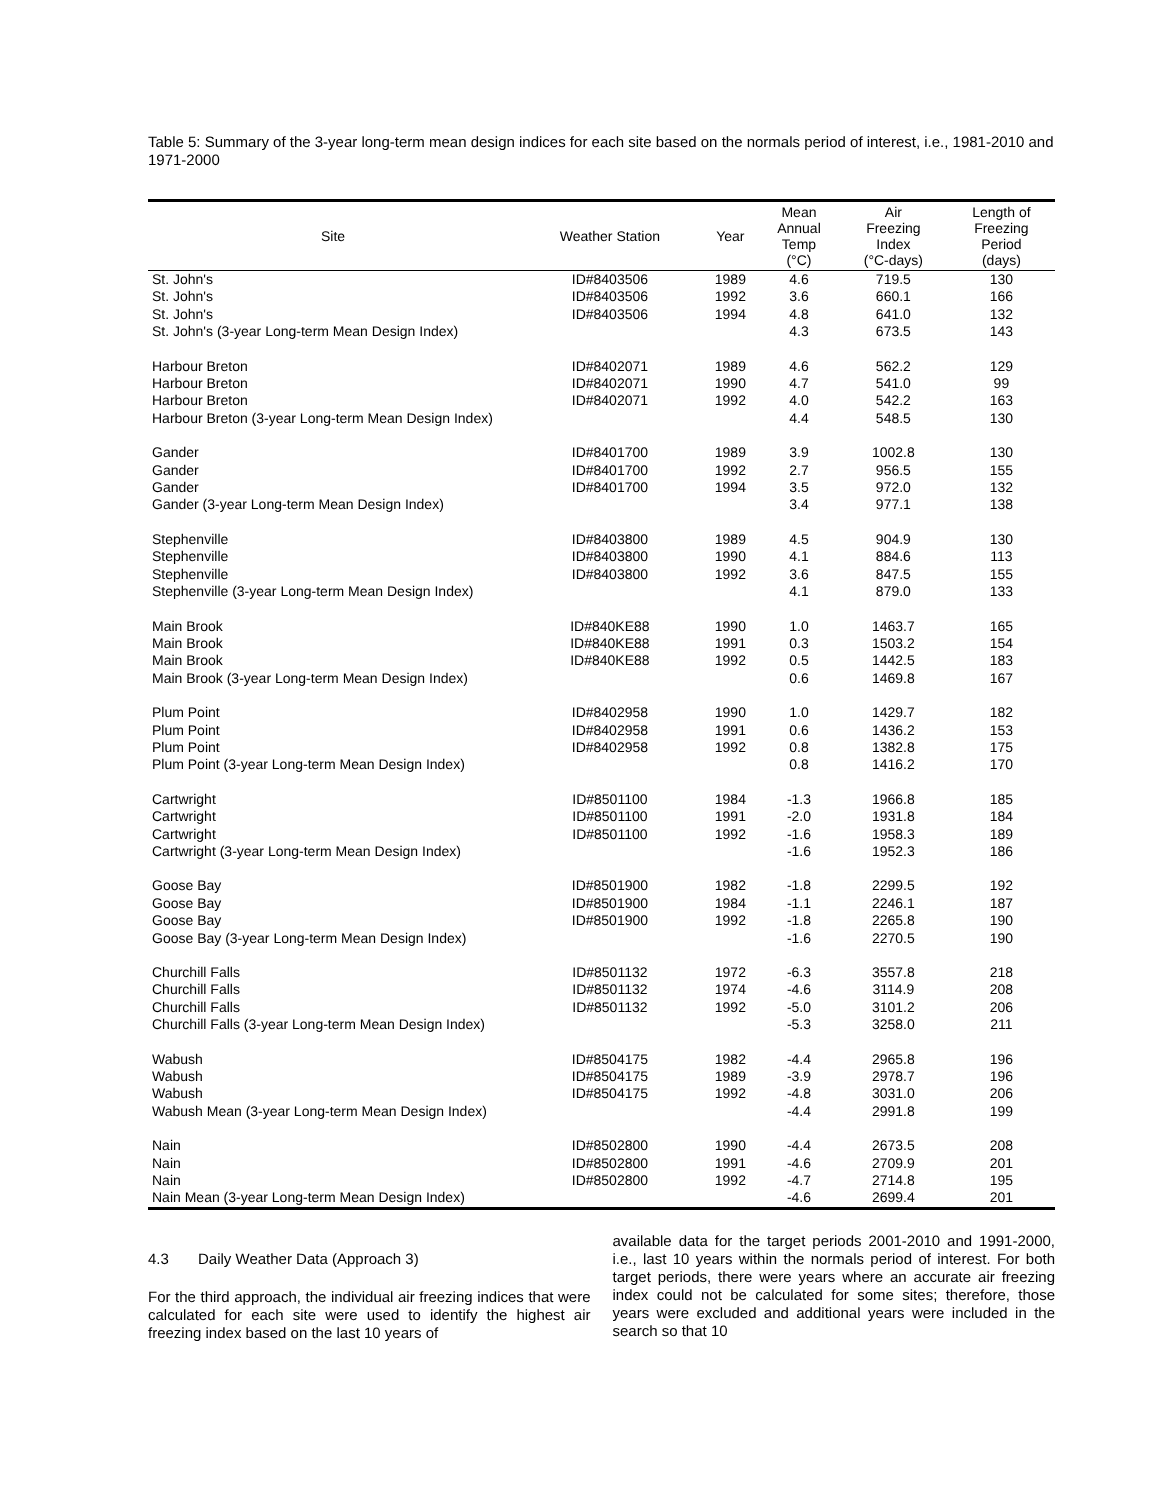Table 5: Summary of the 3-year long-term mean design indices for each site based on the normals period of interest, i.e., 1981-2010 and 1971-2000
| Site | Weather Station | Year | Mean Annual Temp (°C) | Air Freezing Index (°C-days) | Length of Freezing Period (days) |
| --- | --- | --- | --- | --- | --- |
| St. John's | ID#8403506 | 1989 | 4.6 | 719.5 | 130 |
| St. John's | ID#8403506 | 1992 | 3.6 | 660.1 | 166 |
| St. John's | ID#8403506 | 1994 | 4.8 | 641.0 | 132 |
| St. John's (3-year Long-term Mean Design Index) | | | 4.3 | 673.5 | 143 |
| Harbour Breton | ID#8402071 | 1989 | 4.6 | 562.2 | 129 |
| Harbour Breton | ID#8402071 | 1990 | 4.7 | 541.0 | 99 |
| Harbour Breton | ID#8402071 | 1992 | 4.0 | 542.2 | 163 |
| Harbour Breton (3-year Long-term Mean Design Index) | | | 4.4 | 548.5 | 130 |
| Gander | ID#8401700 | 1989 | 3.9 | 1002.8 | 130 |
| Gander | ID#8401700 | 1992 | 2.7 | 956.5 | 155 |
| Gander | ID#8401700 | 1994 | 3.5 | 972.0 | 132 |
| Gander (3-year Long-term Mean Design Index) | | | 3.4 | 977.1 | 138 |
| Stephenville | ID#8403800 | 1989 | 4.5 | 904.9 | 130 |
| Stephenville | ID#8403800 | 1990 | 4.1 | 884.6 | 113 |
| Stephenville | ID#8403800 | 1992 | 3.6 | 847.5 | 155 |
| Stephenville (3-year Long-term Mean Design Index) | | | 4.1 | 879.0 | 133 |
| Main Brook | ID#840KE88 | 1990 | 1.0 | 1463.7 | 165 |
| Main Brook | ID#840KE88 | 1991 | 0.3 | 1503.2 | 154 |
| Main Brook | ID#840KE88 | 1992 | 0.5 | 1442.5 | 183 |
| Main Brook (3-year Long-term Mean Design Index) | | | 0.6 | 1469.8 | 167 |
| Plum Point | ID#8402958 | 1990 | 1.0 | 1429.7 | 182 |
| Plum Point | ID#8402958 | 1991 | 0.6 | 1436.2 | 153 |
| Plum Point | ID#8402958 | 1992 | 0.8 | 1382.8 | 175 |
| Plum Point (3-year Long-term Mean Design Index) | | | 0.8 | 1416.2 | 170 |
| Cartwright | ID#8501100 | 1984 | -1.3 | 1966.8 | 185 |
| Cartwright | ID#8501100 | 1991 | -2.0 | 1931.8 | 184 |
| Cartwright | ID#8501100 | 1992 | -1.6 | 1958.3 | 189 |
| Cartwright (3-year Long-term Mean Design Index) | | | -1.6 | 1952.3 | 186 |
| Goose Bay | ID#8501900 | 1982 | -1.8 | 2299.5 | 192 |
| Goose Bay | ID#8501900 | 1984 | -1.1 | 2246.1 | 187 |
| Goose Bay | ID#8501900 | 1992 | -1.8 | 2265.8 | 190 |
| Goose Bay (3-year Long-term Mean Design Index) | | | -1.6 | 2270.5 | 190 |
| Churchill Falls | ID#8501132 | 1972 | -6.3 | 3557.8 | 218 |
| Churchill Falls | ID#8501132 | 1974 | -4.6 | 3114.9 | 208 |
| Churchill Falls | ID#8501132 | 1992 | -5.0 | 3101.2 | 206 |
| Churchill Falls (3-year Long-term Mean Design Index) | | | -5.3 | 3258.0 | 211 |
| Wabush | ID#8504175 | 1982 | -4.4 | 2965.8 | 196 |
| Wabush | ID#8504175 | 1989 | -3.9 | 2978.7 | 196 |
| Wabush | ID#8504175 | 1992 | -4.8 | 3031.0 | 206 |
| Wabush Mean (3-year Long-term Mean Design Index) | | | -4.4 | 2991.8 | 199 |
| Nain | ID#8502800 | 1990 | -4.4 | 2673.5 | 208 |
| Nain | ID#8502800 | 1991 | -4.6 | 2709.9 | 201 |
| Nain | ID#8502800 | 1992 | -4.7 | 2714.8 | 195 |
| Nain Mean (3-year Long-term Mean Design Index) | | | -4.6 | 2699.4 | 201 |
4.3 Daily Weather Data (Approach 3)
For the third approach, the individual air freezing indices that were calculated for each site were used to identify the highest air freezing index based on the last 10 years of
available data for the target periods 2001-2010 and 1991-2000, i.e., last 10 years within the normals period of interest. For both target periods, there were years where an accurate air freezing index could not be calculated for some sites; therefore, those years were excluded and additional years were included in the search so that 10